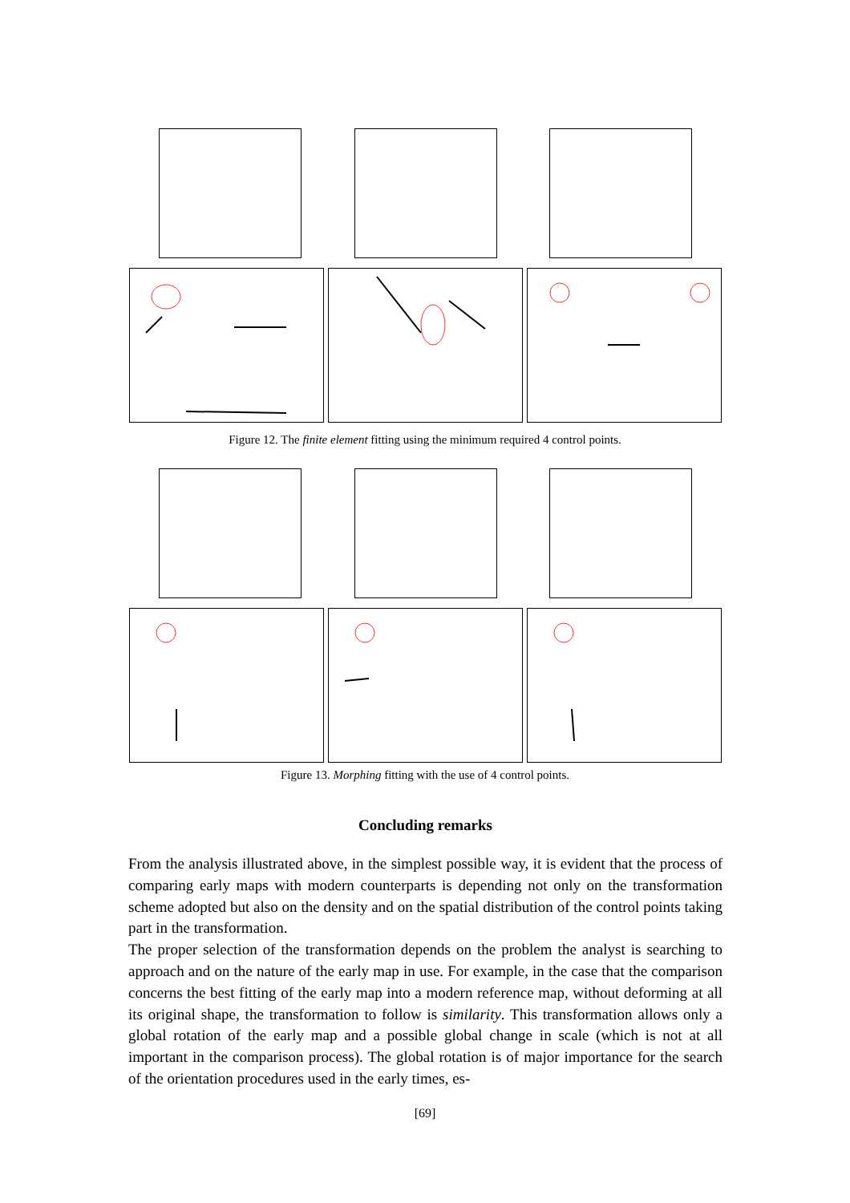Figure 12. The finite element fitting using the minimum required 4 control points.
Figure 13. Morphing fitting with the use of 4 control points.
Concluding remarks
From the analysis illustrated above, in the simplest possible way, it is evident that the process of comparing early maps with modern counterparts is depending not only on the transformation scheme adopted but also on the density and on the spatial distribution of the control points taking part in the transformation.
The proper selection of the transformation depends on the problem the analyst is searching to approach and on the nature of the early map in use. For example, in the case that the comparison concerns the best fitting of the early map into a modern reference map, without deforming at all its original shape, the transformation to follow is similarity. This transformation allows only a global rotation of the early map and a possible global change in scale (which is not at all important in the comparison process). The global rotation is of major importance for the search of the orientation procedures used in the early times, es-
[69]